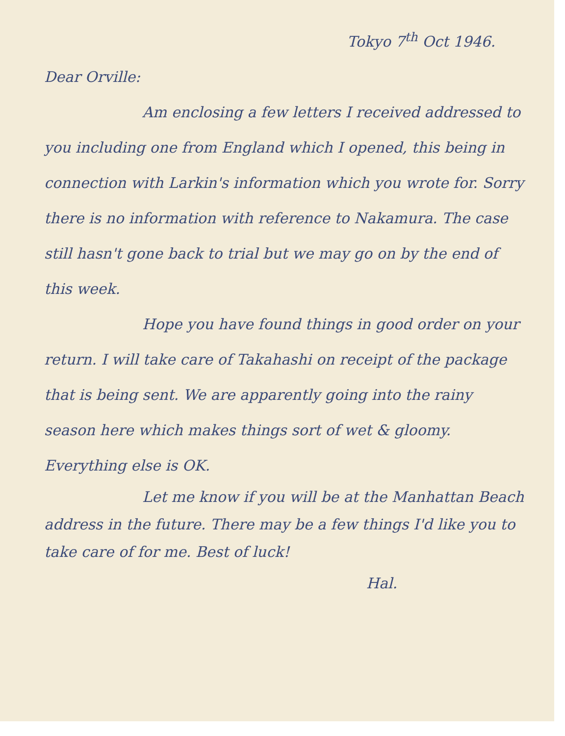Tokyo 7<sup>th</sup> Oct 1946.
Dear Orville:
Am enclosing a few letters I received addressed to you including one from England which I opened, this being in connection with Larkin's information which you wrote for. Sorry there is no information with reference to Nakamura. The case still hasn't gone back to trial but we may go on by the end of this week.
Hope you have found things in good order on your return. I will take care of Takahashi on receipt of the package that is being sent. We are apparently going into the rainy season here which makes things sort of wet & gloomy. Everything else is OK.
Let me know if you will be at the Manhattan Beach address in the future. There may be a few things I'd like you to take care of for me. Best of luck!
Hal.